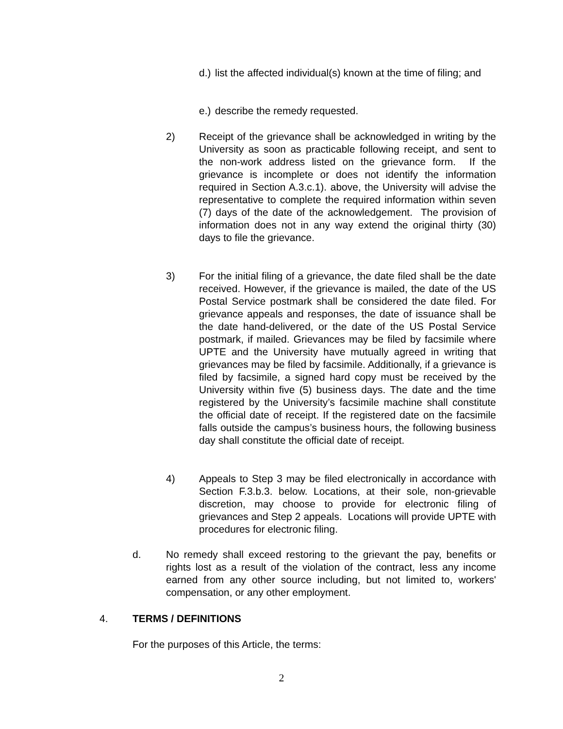d.) list the affected individual(s) known at the time of filing; and
e.) describe the remedy requested.
2) Receipt of the grievance shall be acknowledged in writing by the University as soon as practicable following receipt, and sent to the non-work address listed on the grievance form. If the grievance is incomplete or does not identify the information required in Section A.3.c.1). above, the University will advise the representative to complete the required information within seven (7) days of the date of the acknowledgement. The provision of information does not in any way extend the original thirty (30) days to file the grievance.
3) For the initial filing of a grievance, the date filed shall be the date received. However, if the grievance is mailed, the date of the US Postal Service postmark shall be considered the date filed. For grievance appeals and responses, the date of issuance shall be the date hand-delivered, or the date of the US Postal Service postmark, if mailed. Grievances may be filed by facsimile where UPTE and the University have mutually agreed in writing that grievances may be filed by facsimile. Additionally, if a grievance is filed by facsimile, a signed hard copy must be received by the University within five (5) business days. The date and the time registered by the University’s facsimile machine shall constitute the official date of receipt. If the registered date on the facsimile falls outside the campus’s business hours, the following business day shall constitute the official date of receipt.
4) Appeals to Step 3 may be filed electronically in accordance with Section F.3.b.3. below. Locations, at their sole, non-grievable discretion, may choose to provide for electronic filing of grievances and Step 2 appeals. Locations will provide UPTE with procedures for electronic filing.
d. No remedy shall exceed restoring to the grievant the pay, benefits or rights lost as a result of the violation of the contract, less any income earned from any other source including, but not limited to, workers' compensation, or any other employment.
4. TERMS / DEFINITIONS
For the purposes of this Article, the terms:
2